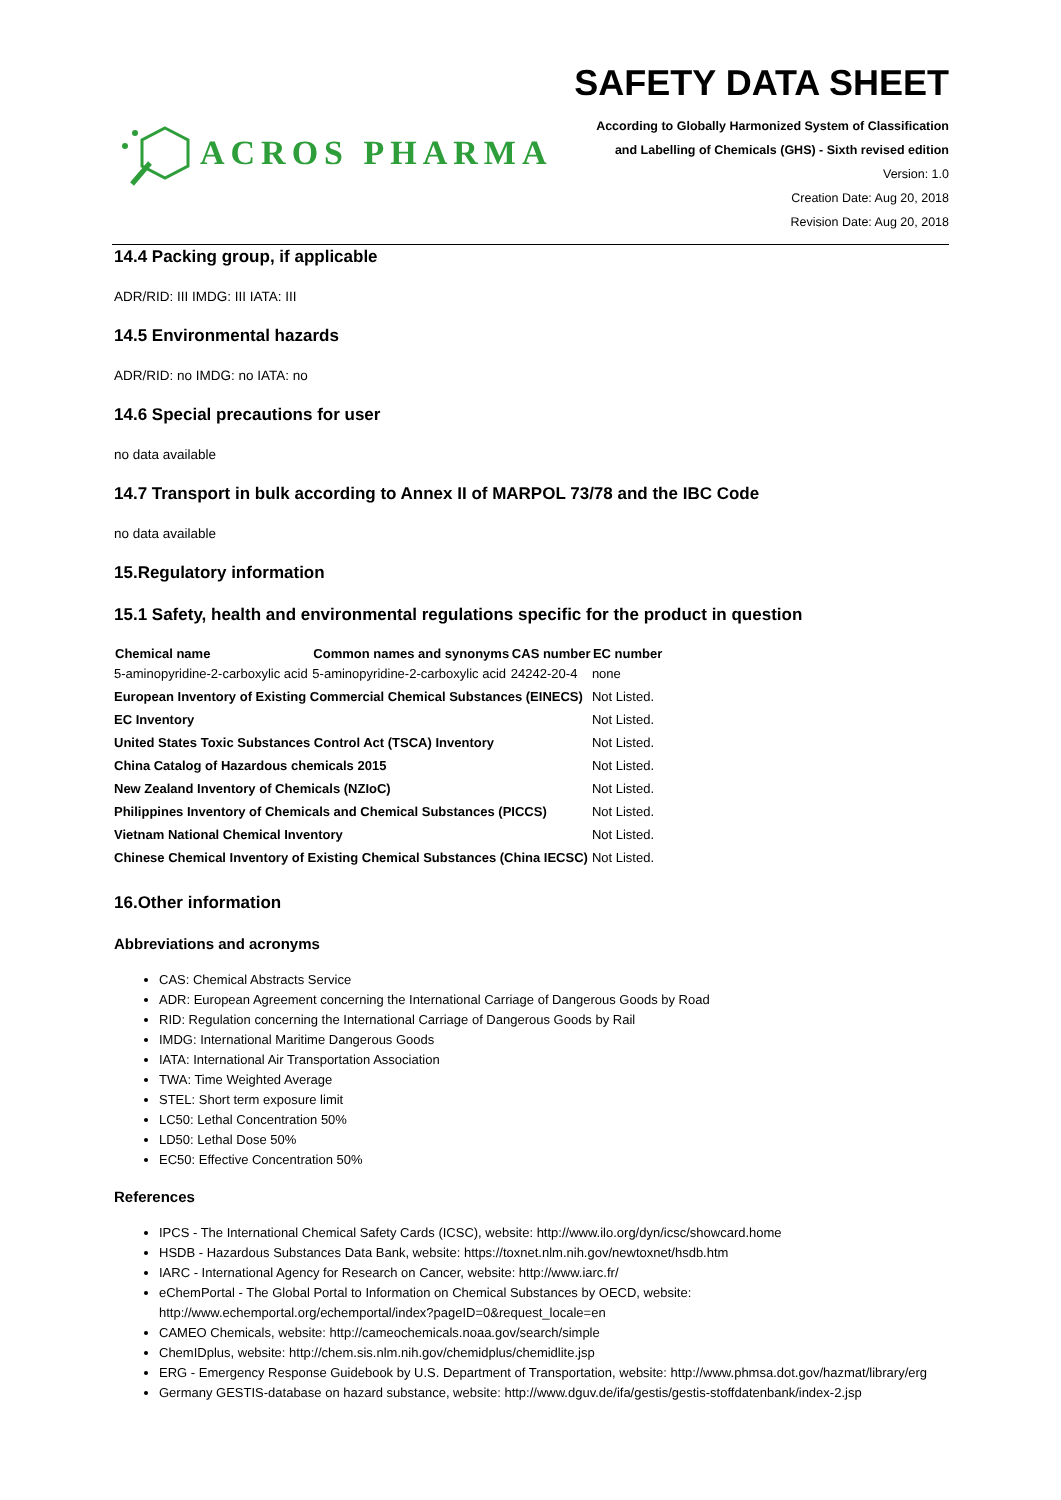ACROS PHARMA
SAFETY DATA SHEET
According to Globally Harmonized System of Classification
and Labelling of Chemicals (GHS) - Sixth revised edition
Version: 1.0
Creation Date: Aug 20, 2018
Revision Date: Aug 20, 2018
14.4 Packing group, if applicable
ADR/RID: III IMDG: III IATA: III
14.5 Environmental hazards
ADR/RID: no IMDG: no IATA: no
14.6 Special precautions for user
no data available
14.7 Transport in bulk according to Annex II of MARPOL 73/78 and the IBC Code
no data available
15.Regulatory information
15.1 Safety, health and environmental regulations specific for the product in question
| Chemical name | Common names and synonyms | CAS number | EC number |
| --- | --- | --- | --- |
| 5-aminopyridine-2-carboxylic acid | 5-aminopyridine-2-carboxylic acid | 24242-20-4 | none |
| European Inventory of Existing Commercial Chemical Substances (EINECS) | | | Not Listed. |
| EC Inventory | | | Not Listed. |
| United States Toxic Substances Control Act (TSCA) Inventory | | | Not Listed. |
| China Catalog of Hazardous chemicals 2015 | | | Not Listed. |
| New Zealand Inventory of Chemicals (NZIoC) | | | Not Listed. |
| Philippines Inventory of Chemicals and Chemical Substances (PICCS) | | | Not Listed. |
| Vietnam National Chemical Inventory | | | Not Listed. |
| Chinese Chemical Inventory of Existing Chemical Substances (China IECSC) | | | Not Listed. |
16.Other information
Abbreviations and acronyms
CAS: Chemical Abstracts Service
ADR: European Agreement concerning the International Carriage of Dangerous Goods by Road
RID: Regulation concerning the International Carriage of Dangerous Goods by Rail
IMDG: International Maritime Dangerous Goods
IATA: International Air Transportation Association
TWA: Time Weighted Average
STEL: Short term exposure limit
LC50: Lethal Concentration 50%
LD50: Lethal Dose 50%
EC50: Effective Concentration 50%
References
IPCS - The International Chemical Safety Cards (ICSC), website: http://www.ilo.org/dyn/icsc/showcard.home
HSDB - Hazardous Substances Data Bank, website: https://toxnet.nlm.nih.gov/newtoxnet/hsdb.htm
IARC - International Agency for Research on Cancer, website: http://www.iarc.fr/
eChemPortal - The Global Portal to Information on Chemical Substances by OECD, website: http://www.echemportal.org/echemportal/index?pageID=0&request_locale=en
CAMEO Chemicals, website: http://cameochemicals.noaa.gov/search/simple
ChemIDplus, website: http://chem.sis.nlm.nih.gov/chemidplus/chemidlite.jsp
ERG - Emergency Response Guidebook by U.S. Department of Transportation, website: http://www.phmsa.dot.gov/hazmat/library/erg
Germany GESTIS-database on hazard substance, website: http://www.dguv.de/ifa/gestis/gestis-stoffdatenbank/index-2.jsp